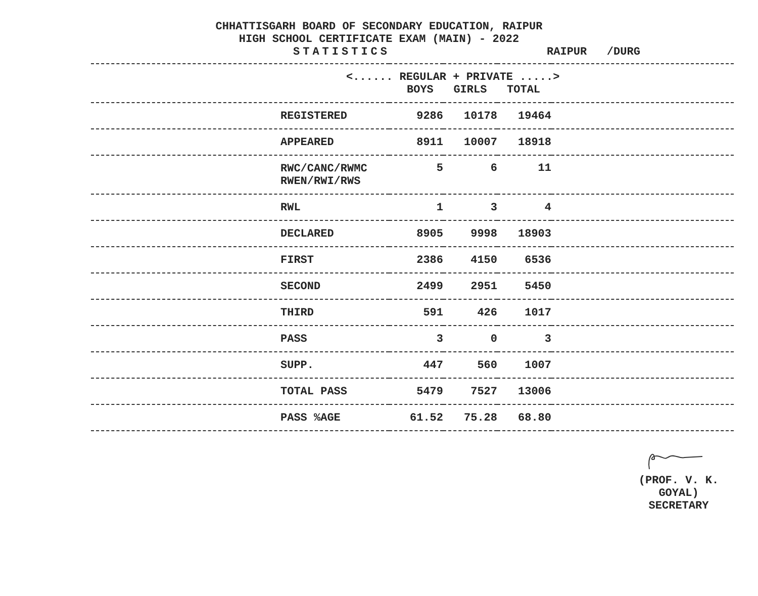CHHATTISGARH BOARD OF SECONDARY EDUCATION, RAIPUR
HIGH SCHOOL CERTIFICATE EXAM (MAIN) - 2022
STATISTICS RAIPUR /DURG
| <...... REGULAR + PRIVATE .....> BOYS GIRLS TOTAL | | | | |
| --- | --- | --- | --- | --- |
| REGISTERED | 9286 | 10178 | 19464 | |
| APPEARED | 8911 | 10007 | 18918 | |
| RWC/CANC/RWMC RWEN/RWI/RWS | 5 | 6 | 11 | |
| RWL | 1 | 3 | 4 | |
| DECLARED | 8905 | 9998 | 18903 | |
| FIRST | 2386 | 4150 | 6536 | |
| SECOND | 2499 | 2951 | 5450 | |
| THIRD | 591 | 426 | 1017 | |
| PASS | 3 | 0 | 3 | |
| SUPP. | 447 | 560 | 1007 | |
| TOTAL PASS | 5479 | 7527 | 13006 | |
| PASS %AGE | 61.52 | 75.28 | 68.80 | |
(PROF. V. K. GOYAL)
SECRETARY